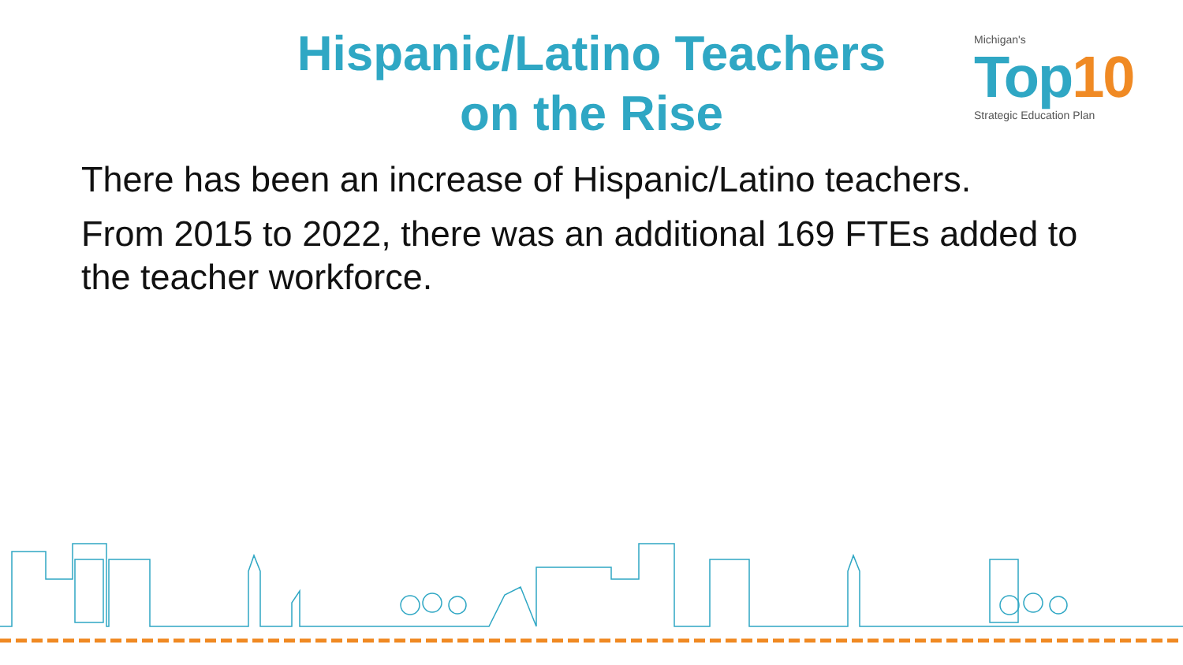Hispanic/Latino Teachers
on the Rise
Michigan's
Top10
Strategic Education Plan
There has been an increase of Hispanic/Latino teachers.
From 2015 to 2022, there was an additional 169 FTEs added to the teacher workforce.